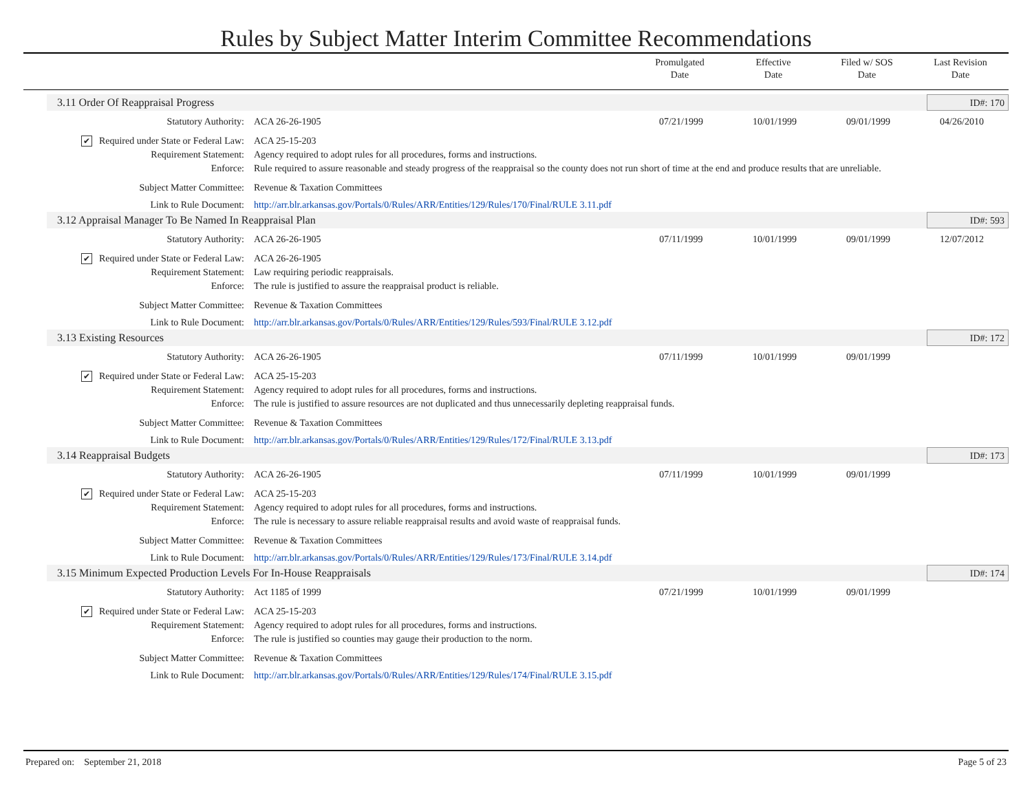Rules by Subject Matter Interim Committee Recommendations
Promulgated
Date
Effective
Date
Filed w/ SOS
Date
Last Revision
Date
3.11 Order Of Reappraisal Progress ID#: 170
| Statutory Authority: | ACA 26-26-1905 | 07/21/1999 | 10/01/1999 | 09/01/1999 | 04/26/2010 |
| ✔ Required under State or Federal Law: | ACA 25-15-203 | | | | |
| Requirement Statement: | Agency required to adopt rules for all procedures, forms and instructions. | | | | |
| Enforce: | Rule required to assure reasonable and steady progress of the reappraisal so the county does not run short of time at the end and produce results that are unreliable. | | | | |
| Subject Matter Committee: | Revenue & Taxation Committees | | | | |
| Link to Rule Document: | http://arr.blr.arkansas.gov/Portals/0/Rules/ARR/Entities/129/Rules/170/Final/RULE 3.11.pdf | | | | |
3.12 Appraisal Manager To Be Named In Reappraisal Plan ID#: 593
| Statutory Authority: | ACA 26-26-1905 | 07/11/1999 | 10/01/1999 | 09/01/1999 | 12/07/2012 |
| ✔ Required under State or Federal Law: | ACA 26-26-1905 | | | | |
| Requirement Statement: | Law requiring periodic reappraisals. | | | | |
| Enforce: | The rule is justified to assure the reappraisal product is reliable. | | | | |
| Subject Matter Committee: | Revenue & Taxation Committees | | | | |
| Link to Rule Document: | http://arr.blr.arkansas.gov/Portals/0/Rules/ARR/Entities/129/Rules/593/Final/RULE 3.12.pdf | | | | |
3.13 Existing Resources ID#: 172
| Statutory Authority: | ACA 26-26-1905 | 07/11/1999 | 10/01/1999 | 09/01/1999 | |
| ✔ Required under State or Federal Law: | ACA 25-15-203 | | | | |
| Requirement Statement: | Agency required to adopt rules for all procedures, forms and instructions. | | | | |
| Enforce: | The rule is justified to assure resources are not duplicated and thus unnecessarily depleting reappraisal funds. | | | | |
| Subject Matter Committee: | Revenue & Taxation Committees | | | | |
| Link to Rule Document: | http://arr.blr.arkansas.gov/Portals/0/Rules/ARR/Entities/129/Rules/172/Final/RULE 3.13.pdf | | | | |
3.14 Reappraisal Budgets ID#: 173
| Statutory Authority: | ACA 26-26-1905 | 07/11/1999 | 10/01/1999 | 09/01/1999 | |
| ✔ Required under State or Federal Law: | ACA 25-15-203 | | | | |
| Requirement Statement: | Agency required to adopt rules for all procedures, forms and instructions. | | | | |
| Enforce: | The rule is necessary to assure reliable reappraisal results and avoid waste of reappraisal funds. | | | | |
| Subject Matter Committee: | Revenue & Taxation Committees | | | | |
| Link to Rule Document: | http://arr.blr.arkansas.gov/Portals/0/Rules/ARR/Entities/129/Rules/173/Final/RULE 3.14.pdf | | | | |
3.15 Minimum Expected Production Levels For In-House Reappraisals ID#: 174
| Statutory Authority: | Act 1185 of 1999 | 07/21/1999 | 10/01/1999 | 09/01/1999 | |
| ✔ Required under State or Federal Law: | ACA 25-15-203 | | | | |
| Requirement Statement: | Agency required to adopt rules for all procedures, forms and instructions. | | | | |
| Enforce: | The rule is justified so counties may gauge their production to the norm. | | | | |
| Subject Matter Committee: | Revenue & Taxation Committees | | | | |
| Link to Rule Document: | http://arr.blr.arkansas.gov/Portals/0/Rules/ARR/Entities/129/Rules/174/Final/RULE 3.15.pdf | | | | |
Prepared on: September 21, 2018 Page 5 of 23